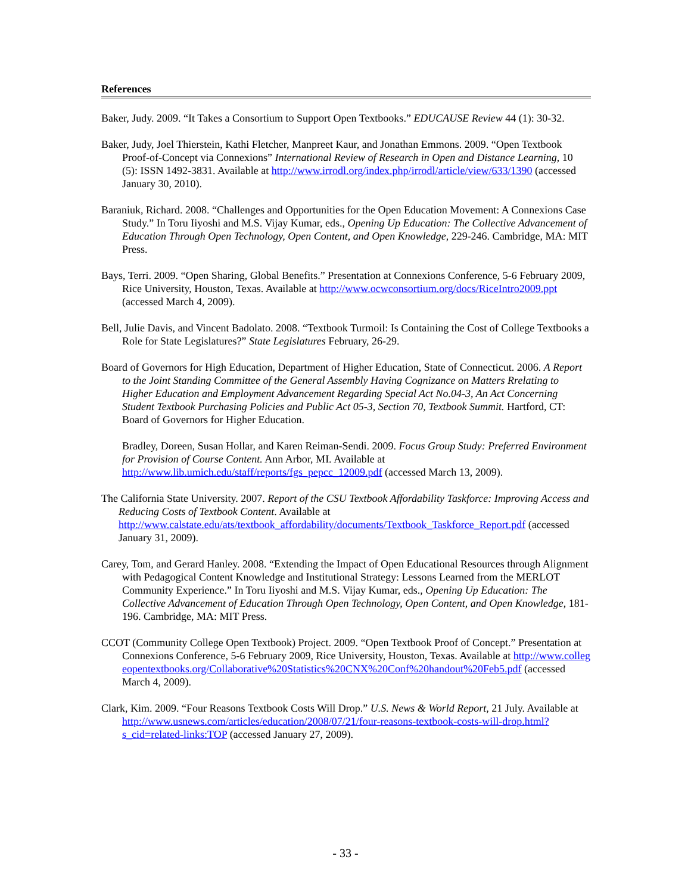References
Baker, Judy. 2009. “It Takes a Consortium to Support Open Textbooks.” EDUCAUSE Review 44 (1): 30-32.
Baker, Judy, Joel Thierstein, Kathi Fletcher, Manpreet Kaur, and Jonathan Emmons. 2009. “Open Textbook Proof-of-Concept via Connexions” International Review of Research in Open and Distance Learning, 10 (5): ISSN 1492-3831. Available at http://www.irrodl.org/index.php/irrodl/article/view/633/1390 (accessed January 30, 2010).
Baraniuk, Richard. 2008. “Challenges and Opportunities for the Open Education Movement: A Connexions Case Study.” In Toru Iiyoshi and M.S. Vijay Kumar, eds., Opening Up Education: The Collective Advancement of Education Through Open Technology, Open Content, and Open Knowledge, 229-246. Cambridge, MA: MIT Press.
Bays, Terri. 2009. “Open Sharing, Global Benefits.” Presentation at Connexions Conference, 5-6 February 2009, Rice University, Houston, Texas. Available at http://www.ocwconsortium.org/docs/RiceIntro2009.ppt (accessed March 4, 2009).
Bell, Julie Davis, and Vincent Badolato. 2008. “Textbook Turmoil: Is Containing the Cost of College Textbooks a Role for State Legislatures?” State Legislatures February, 26-29.
Board of Governors for High Education, Department of Higher Education, State of Connecticut. 2006. A Report to the Joint Standing Committee of the General Assembly Having Cognizance on Matters Rrelating to Higher Education and Employment Advancement Regarding Special Act No.04-3, An Act Concerning Student Textbook Purchasing Policies and Public Act 05-3, Section 70, Textbook Summit. Hartford, CT: Board of Governors for Higher Education.
Bradley, Doreen, Susan Hollar, and Karen Reiman-Sendi. 2009. Focus Group Study: Preferred Environment for Provision of Course Content. Ann Arbor, MI. Available at http://www.lib.umich.edu/staff/reports/fgs_pepcc_12009.pdf (accessed March 13, 2009).
The California State University. 2007. Report of the CSU Textbook Affordability Taskforce: Improving Access and Reducing Costs of Textbook Content. Available at http://www.calstate.edu/ats/textbook_affordability/documents/Textbook_Taskforce_Report.pdf (accessed January 31, 2009).
Carey, Tom, and Gerard Hanley. 2008. “Extending the Impact of Open Educational Resources through Alignment with Pedagogical Content Knowledge and Institutional Strategy: Lessons Learned from the MERLOT Community Experience.” In Toru Iiyoshi and M.S. Vijay Kumar, eds., Opening Up Education: The Collective Advancement of Education Through Open Technology, Open Content, and Open Knowledge, 181-196. Cambridge, MA: MIT Press.
CCOT (Community College Open Textbook) Project. 2009. “Open Textbook Proof of Concept.” Presentation at Connexions Conference, 5-6 February 2009, Rice University, Houston, Texas. Available at http://www.collegeopentextbooks.org/Collaborative%20Statistics%20CNX%20Conf%20handout%20Feb5.pdf (accessed March 4, 2009).
Clark, Kim. 2009. “Four Reasons Textbook Costs Will Drop.” U.S. News & World Report, 21 July. Available at http://www.usnews.com/articles/education/2008/07/21/four-reasons-textbook-costs-will-drop.html?s_cid=related-links:TOP (accessed January 27, 2009).
- 33 -